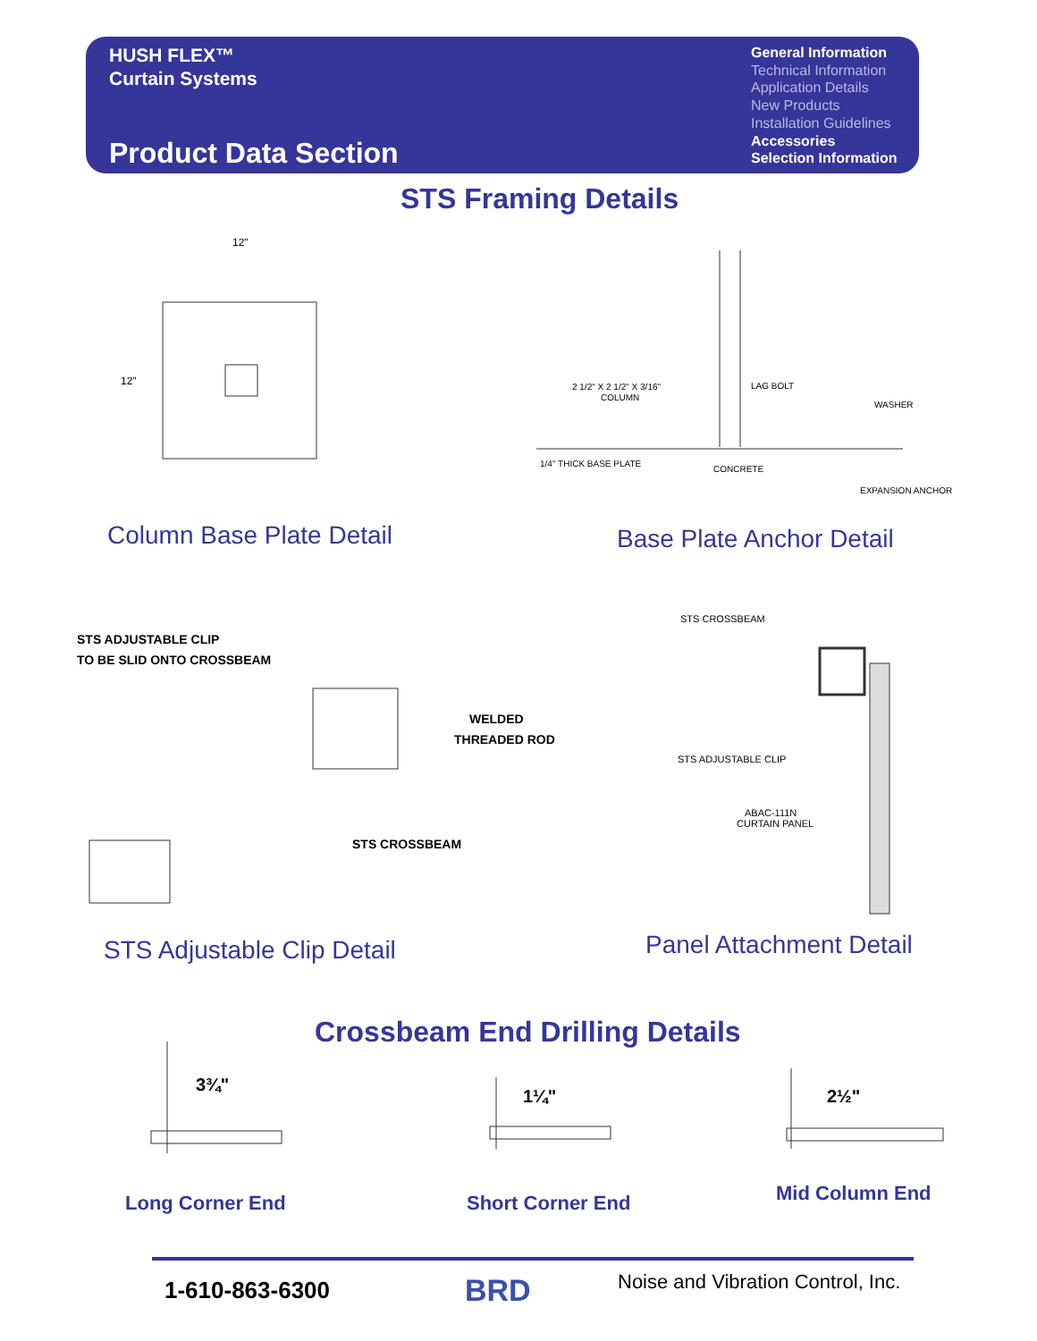HUSH FLEX™
Curtain Systems
Product Data Section
General Information
Technical Information
Application Details
New Products
Installation Guidelines
Accessories
Selection Information
STS Framing Details
12"
12"
2 1/2" X 2 1/2" X 3/16"
COLUMN
LAG BOLT
WASHER
1/4" THICK BASE PLATE
CONCRETE
EXPANSION ANCHOR
Column Base Plate Detail Base Plate Anchor Detail
STS ADJUSTABLE CLIP
TO BE SLID ONTO CROSSBEAM
WELDED
THREADED ROD
STS CROSSBEAM
STS CROSSBEAM
STS ADJUSTABLE CLIP
ABAC-111N
CURTAIN PANEL
STS Adjustable Clip Detail Panel Attachment Detail
Crossbeam End Drilling Details
3¾"
1¼"
2½"
Long Corner End Short Corner End Mid Column End
1-610-863-6300 BRD
Noise and Vibration Control, Inc.